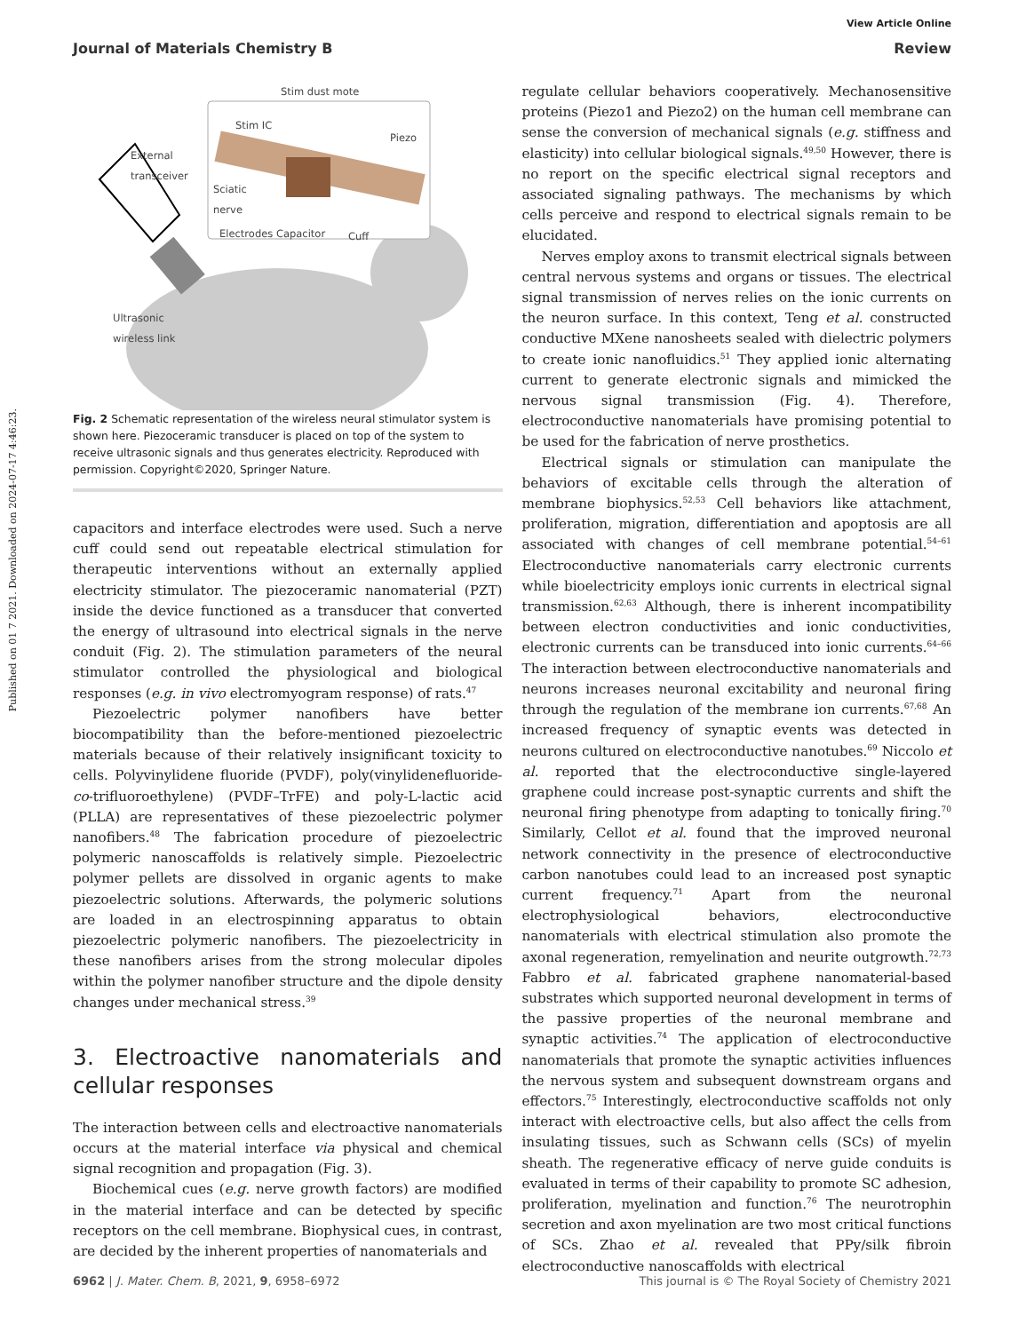Published on 01 7 2021. Downloaded on 2024-07-17 4:46:23.
View Article Online
Journal of Materials Chemistry B Review
Stim dust mote
Stim IC
Piezo
External
transceiver
Sciatic
nerve
Electrodes Capacitor Cuff
Ultrasonic
wireless link
Fig. 2 Schematic representation of the wireless neural stimulator system is shown here. Piezoceramic transducer is placed on top of the system to receive ultrasonic signals and thus generates electricity. Reproduced with permission. Copyright©2020, Springer Nature.
capacitors and interface electrodes were used. Such a nerve cuff could send out repeatable electrical stimulation for therapeutic interventions without an externally applied electricity stimulator. The piezoceramic nanomaterial (PZT) inside the device functioned as a transducer that converted the energy of ultrasound into electrical signals in the nerve conduit (Fig. 2). The stimulation parameters of the neural stimulator controlled the physiological and biological responses (e.g. in vivo electromyogram response) of rats.<sup>47</sup>
Piezoelectric polymer nanofibers have better biocompatibility than the before-mentioned piezoelectric materials because of their relatively insignificant toxicity to cells. Polyvinylidene fluoride (PVDF), poly(vinylidenefluoride-co-trifluoroethylene) (PVDF–TrFE) and poly-L-lactic acid (PLLA) are representatives of these piezoelectric polymer nanofibers.<sup>48</sup> The fabrication procedure of piezoelectric polymeric nanoscaffolds is relatively simple. Piezoelectric polymer pellets are dissolved in organic agents to make piezoelectric solutions. Afterwards, the polymeric solutions are loaded in an electrospinning apparatus to obtain piezoelectric polymeric nanofibers. The piezoelectricity in these nanofibers arises from the strong molecular dipoles within the polymer nanofiber structure and the dipole density changes under mechanical stress.<sup>39</sup>
3. Electroactive nanomaterials and cellular responses
The interaction between cells and electroactive nanomaterials occurs at the material interface via physical and chemical signal recognition and propagation (Fig. 3).
Biochemical cues (e.g. nerve growth factors) are modified in the material interface and can be detected by specific receptors on the cell membrane. Biophysical cues, in contrast, are decided by the inherent properties of nanomaterials and
regulate cellular behaviors cooperatively. Mechanosensitive proteins (Piezo1 and Piezo2) on the human cell membrane can sense the conversion of mechanical signals (e.g. stiffness and elasticity) into cellular biological signals.<sup>49,50</sup> However, there is no report on the specific electrical signal receptors and associated signaling pathways. The mechanisms by which cells perceive and respond to electrical signals remain to be elucidated.
Nerves employ axons to transmit electrical signals between central nervous systems and organs or tissues. The electrical signal transmission of nerves relies on the ionic currents on the neuron surface. In this context, Teng et al. constructed conductive MXene nanosheets sealed with dielectric polymers to create ionic nanofluidics.<sup>51</sup> They applied ionic alternating current to generate electronic signals and mimicked the nervous signal transmission (Fig. 4). Therefore, electroconductive nanomaterials have promising potential to be used for the fabrication of nerve prosthetics.
Electrical signals or stimulation can manipulate the behaviors of excitable cells through the alteration of membrane biophysics.<sup>52,53</sup> Cell behaviors like attachment, proliferation, migration, differentiation and apoptosis are all associated with changes of cell membrane potential.<sup>54–61</sup> Electroconductive nanomaterials carry electronic currents while bioelectricity employs ionic currents in electrical signal transmission.<sup>62,63</sup> Although, there is inherent incompatibility between electron conductivities and ionic conductivities, electronic currents can be transduced into ionic currents.<sup>64–66</sup> The interaction between electroconductive nanomaterials and neurons increases neuronal excitability and neuronal firing through the regulation of the membrane ion currents.<sup>67,68</sup> An increased frequency of synaptic events was detected in neurons cultured on electroconductive nanotubes.<sup>69</sup> Niccolo et al. reported that the electroconductive single-layered graphene could increase post-synaptic currents and shift the neuronal firing phenotype from adapting to tonically firing.<sup>70</sup> Similarly, Cellot et al. found that the improved neuronal network connectivity in the presence of electroconductive carbon nanotubes could lead to an increased post synaptic current frequency.<sup>71</sup> Apart from the neuronal electrophysiological behaviors, electroconductive nanomaterials with electrical stimulation also promote the axonal regeneration, remyelination and neurite outgrowth.<sup>72,73</sup> Fabbro et al. fabricated graphene nanomaterial-based substrates which supported neuronal development in terms of the passive properties of the neuronal membrane and synaptic activities.<sup>74</sup> The application of electroconductive nanomaterials that promote the synaptic activities influences the nervous system and subsequent downstream organs and effectors.<sup>75</sup> Interestingly, electroconductive scaffolds not only interact with electroactive cells, but also affect the cells from insulating tissues, such as Schwann cells (SCs) of myelin sheath. The regenerative efficacy of nerve guide conduits is evaluated in terms of their capability to promote SC adhesion, proliferation, myelination and function.<sup>76</sup> The neurotrophin secretion and axon myelination are two most critical functions of SCs. Zhao et al. revealed that PPy/silk fibroin electroconductive nanoscaffolds with electrical
6962 | J. Mater. Chem. B, 2021, 9, 6958–6972 This journal is © The Royal Society of Chemistry 2021